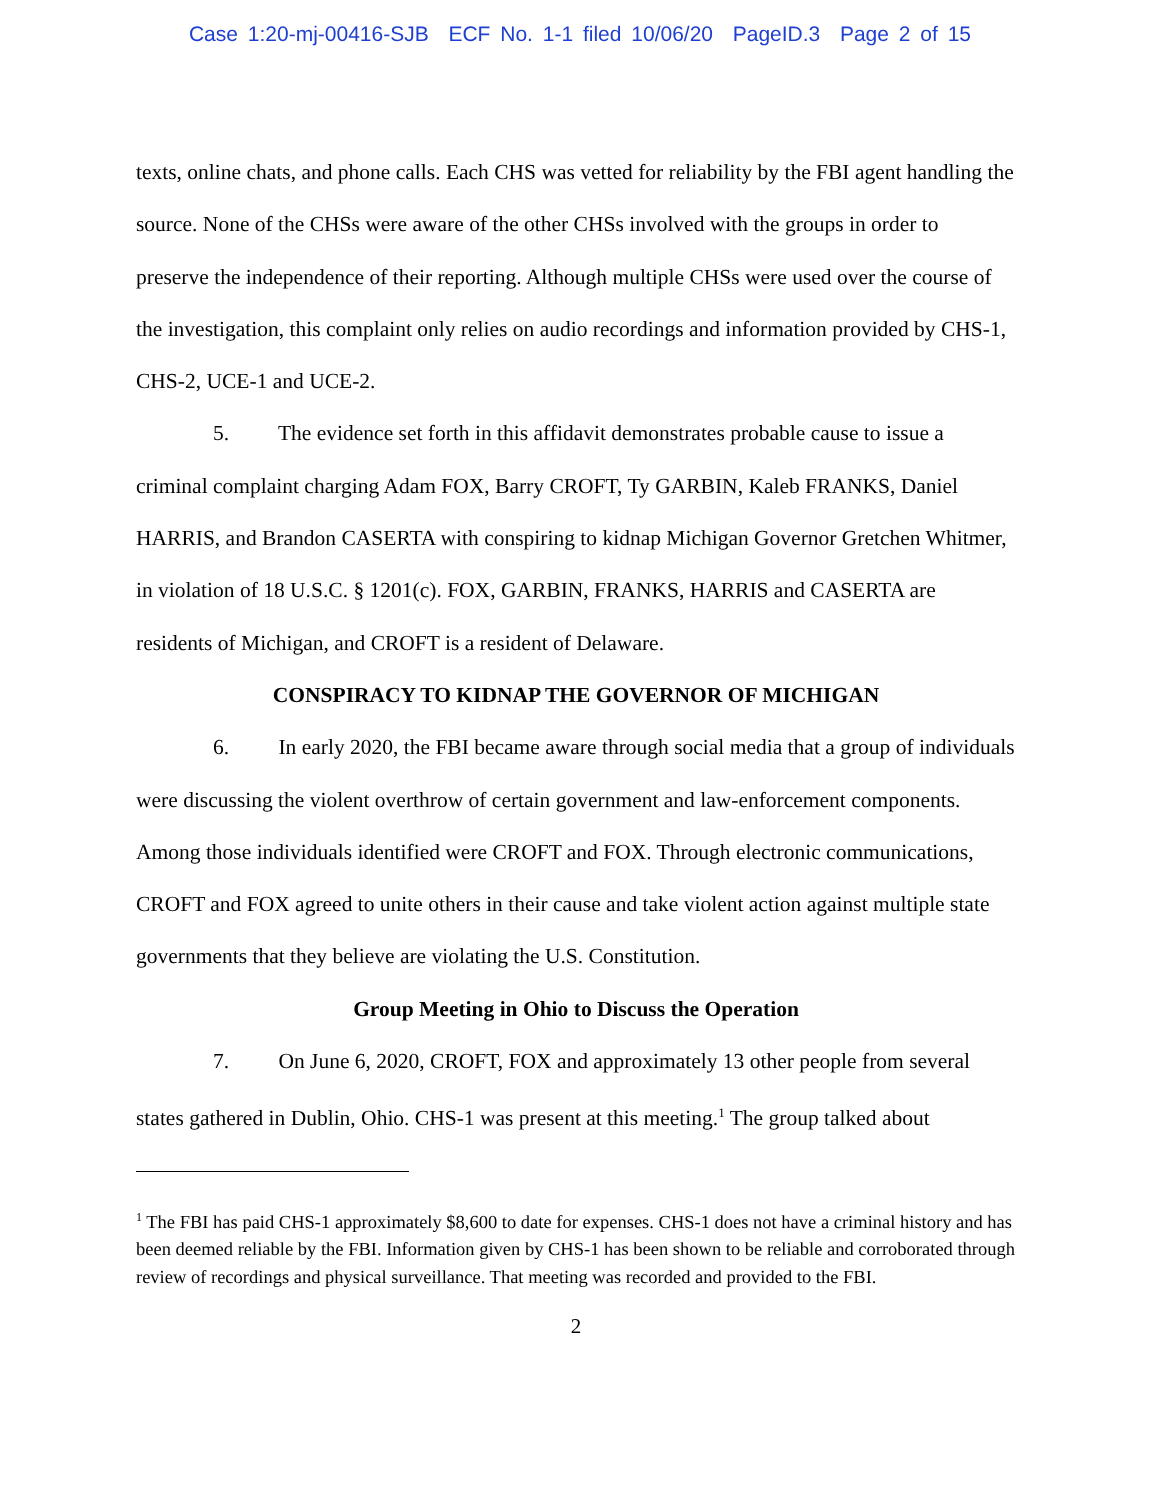Case 1:20-mj-00416-SJB ECF No. 1-1 filed 10/06/20 PageID.3 Page 2 of 15
texts, online chats, and phone calls. Each CHS was vetted for reliability by the FBI agent handling the source. None of the CHSs were aware of the other CHSs involved with the groups in order to preserve the independence of their reporting. Although multiple CHSs were used over the course of the investigation, this complaint only relies on audio recordings and information provided by CHS-1, CHS-2, UCE-1 and UCE-2.
5. The evidence set forth in this affidavit demonstrates probable cause to issue a criminal complaint charging Adam FOX, Barry CROFT, Ty GARBIN, Kaleb FRANKS, Daniel HARRIS, and Brandon CASERTA with conspiring to kidnap Michigan Governor Gretchen Whitmer, in violation of 18 U.S.C. § 1201(c). FOX, GARBIN, FRANKS, HARRIS and CASERTA are residents of Michigan, and CROFT is a resident of Delaware.
CONSPIRACY TO KIDNAP THE GOVERNOR OF MICHIGAN
6. In early 2020, the FBI became aware through social media that a group of individuals were discussing the violent overthrow of certain government and law-enforcement components. Among those individuals identified were CROFT and FOX. Through electronic communications, CROFT and FOX agreed to unite others in their cause and take violent action against multiple state governments that they believe are violating the U.S. Constitution.
Group Meeting in Ohio to Discuss the Operation
7. On June 6, 2020, CROFT, FOX and approximately 13 other people from several states gathered in Dublin, Ohio. CHS-1 was present at this meeting.<sup>1</sup> The group talked about
<sup>1</sup> The FBI has paid CHS-1 approximately $8,600 to date for expenses. CHS-1 does not have a criminal history and has been deemed reliable by the FBI. Information given by CHS-1 has been shown to be reliable and corroborated through review of recordings and physical surveillance. That meeting was recorded and provided to the FBI.
2